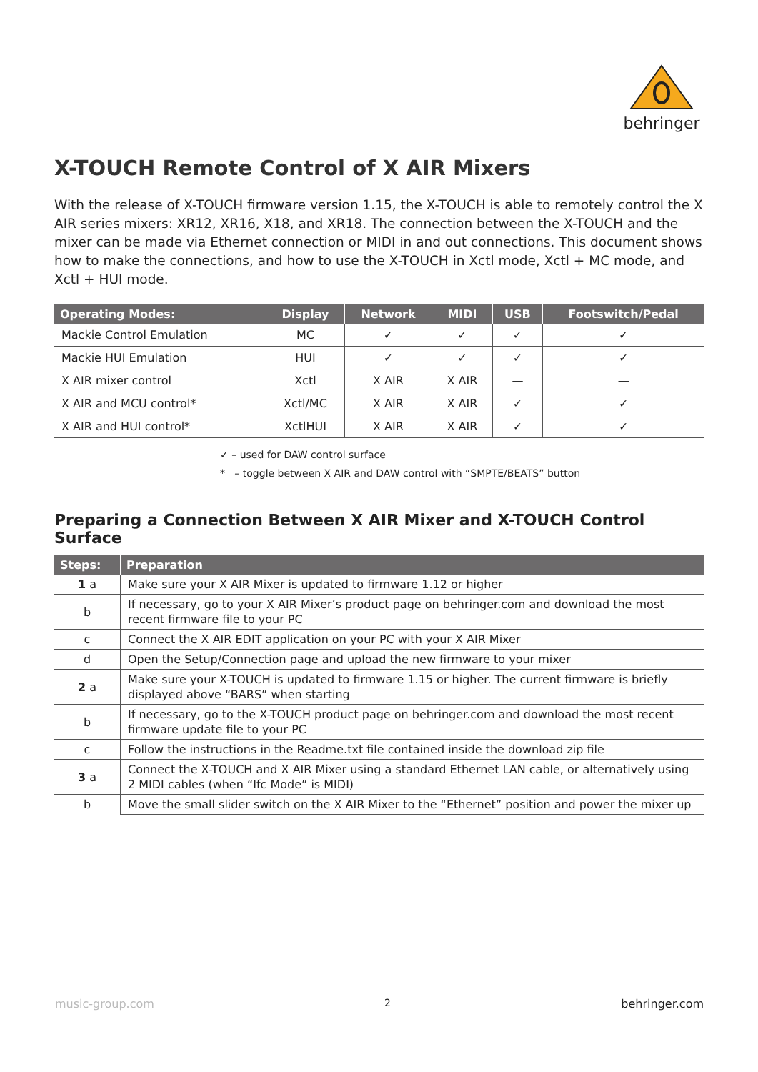behringer
X-TOUCH Remote Control of X AIR Mixers
With the release of X-TOUCH firmware version 1.15, the X-TOUCH is able to remotely control the X AIR series mixers: XR12, XR16, X18, and XR18. The connection between the X-TOUCH and the mixer can be made via Ethernet connection or MIDI in and out connections. This document shows how to make the connections, and how to use the X-TOUCH in Xctl mode, Xctl + MC mode, and Xctl + HUI mode.
| Operating Modes: | Display | Network | MIDI | USB | Footswitch/Pedal |
| --- | --- | --- | --- | --- | --- |
| Mackie Control Emulation | MC | ✓ | ✓ | ✓ | ✓ |
| Mackie HUI Emulation | HUI | ✓ | ✓ | ✓ | ✓ |
| X AIR mixer control | Xctl | X AIR | X AIR | — | — |
| X AIR and MCU control* | Xctl/MC | X AIR | X AIR | ✓ | ✓ |
| X AIR and HUI control* | XctlHUI | X AIR | X AIR | ✓ | ✓ |
✓ – used for DAW control surface
* – toggle between X AIR and DAW control with “SMPTE/BEATS” button
Preparing a Connection Between X AIR Mixer and X-TOUCH Control Surface
| Steps: | Preparation |
| --- | --- |
| 1 a | Make sure your X AIR Mixer is updated to firmware 1.12 or higher |
| b | If necessary, go to your X AIR Mixer’s product page on behringer.com and download the most recent firmware file to your PC |
| c | Connect the X AIR EDIT application on your PC with your X AIR Mixer |
| d | Open the Setup/Connection page and upload the new firmware to your mixer |
| 2 a | Make sure your X-TOUCH is updated to firmware 1.15 or higher. The current firmware is briefly displayed above “BARS” when starting |
| b | If necessary, go to the X-TOUCH product page on behringer.com and download the most recent firmware update file to your PC |
| c | Follow the instructions in the Readme.txt file contained inside the download zip file |
| 3 a | Connect the X-TOUCH and X AIR Mixer using a standard Ethernet LAN cable, or alternatively using 2 MIDI cables (when “Ifc Mode” is MIDI) |
| b | Move the small slider switch on the X AIR Mixer to the “Ethernet” position and power the mixer up |
music-group.com 2 behringer.com